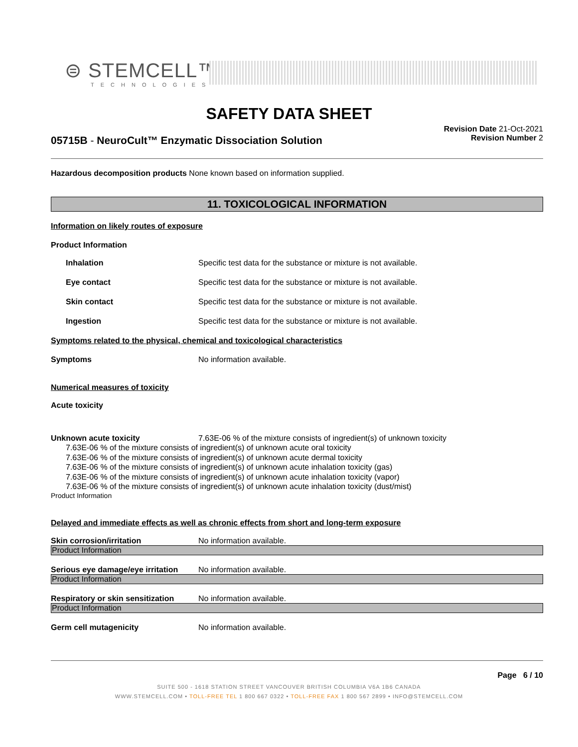⊜ STEMCELL™
TECHNOLOGIES
SAFETY DATA SHEET
Revision Date 21-Oct-2021
Revision Number 2
05715B - NeuroCult™ Enzymatic Dissociation Solution
Hazardous decomposition products None known based on information supplied.
11. TOXICOLOGICAL INFORMATION
Information on likely routes of exposure
Product Information
Inhalation Specific test data for the substance or mixture is not available.
Eye contact Specific test data for the substance or mixture is not available.
Skin contact Specific test data for the substance or mixture is not available.
Ingestion Specific test data for the substance or mixture is not available.
Symptoms related to the physical, chemical and toxicological characteristics
Symptoms No information available.
Numerical measures of toxicity
Acute toxicity
Unknown acute toxicity 7.63E-06 % of the mixture consists of ingredient(s) of unknown toxicity
7.63E-06 % of the mixture consists of ingredient(s) of unknown acute oral toxicity
7.63E-06 % of the mixture consists of ingredient(s) of unknown acute dermal toxicity
7.63E-06 % of the mixture consists of ingredient(s) of unknown acute inhalation toxicity (gas)
7.63E-06 % of the mixture consists of ingredient(s) of unknown acute inhalation toxicity (vapor)
7.63E-06 % of the mixture consists of ingredient(s) of unknown acute inhalation toxicity (dust/mist)
Product Information
Delayed and immediate effects as well as chronic effects from short and long-term exposure
Skin corrosion/irritation No information available.
Product Information
Serious eye damage/eye irritation No information available.
Product Information
Respiratory or skin sensitization No information available.
Product Information
Germ cell mutagenicity No information available.
Page 6 / 10
SUITE 500 - 1618 STATION STREET VANCOUVER BRITISH COLUMBIA V6A 1B6 CANADA
WWW.STEMCELL.COM • TOLL-FREE TEL 1 800 667 0322 • TOLL-FREE FAX 1 800 567 2899 • INFO@STEMCELL.COM